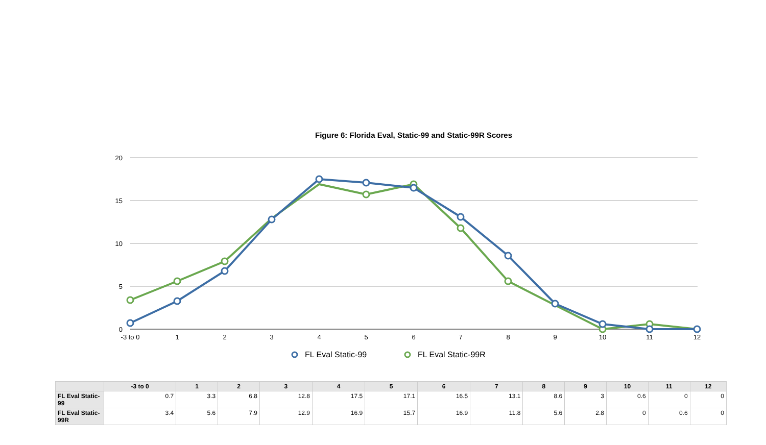Figure 6: Florida Eval, Static-99 and Static-99R Scores
20
15
10
5
0
-3 to 0
1
2
3
4
5
6
7
8
9
10
11
12
FL Eval Static-99
FL Eval Static-99R
| | -3 to 0 | 1 | 2 | 3 | 4 | 5 | 6 | 7 | 8 | 9 | 10 | 11 | 12 |
| --- | --- | --- | --- | --- | --- | --- | --- | --- | --- | --- | --- | --- | --- |
| FL Eval Static-99 | 0.7 | 3.3 | 6.8 | 12.8 | 17.5 | 17.1 | 16.5 | 13.1 | 8.6 | 3 | 0.6 | 0 | 0 |
| FL Eval Static-99R | 3.4 | 5.6 | 7.9 | 12.9 | 16.9 | 15.7 | 16.9 | 11.8 | 5.6 | 2.8 | 0 | 0.6 | 0 |